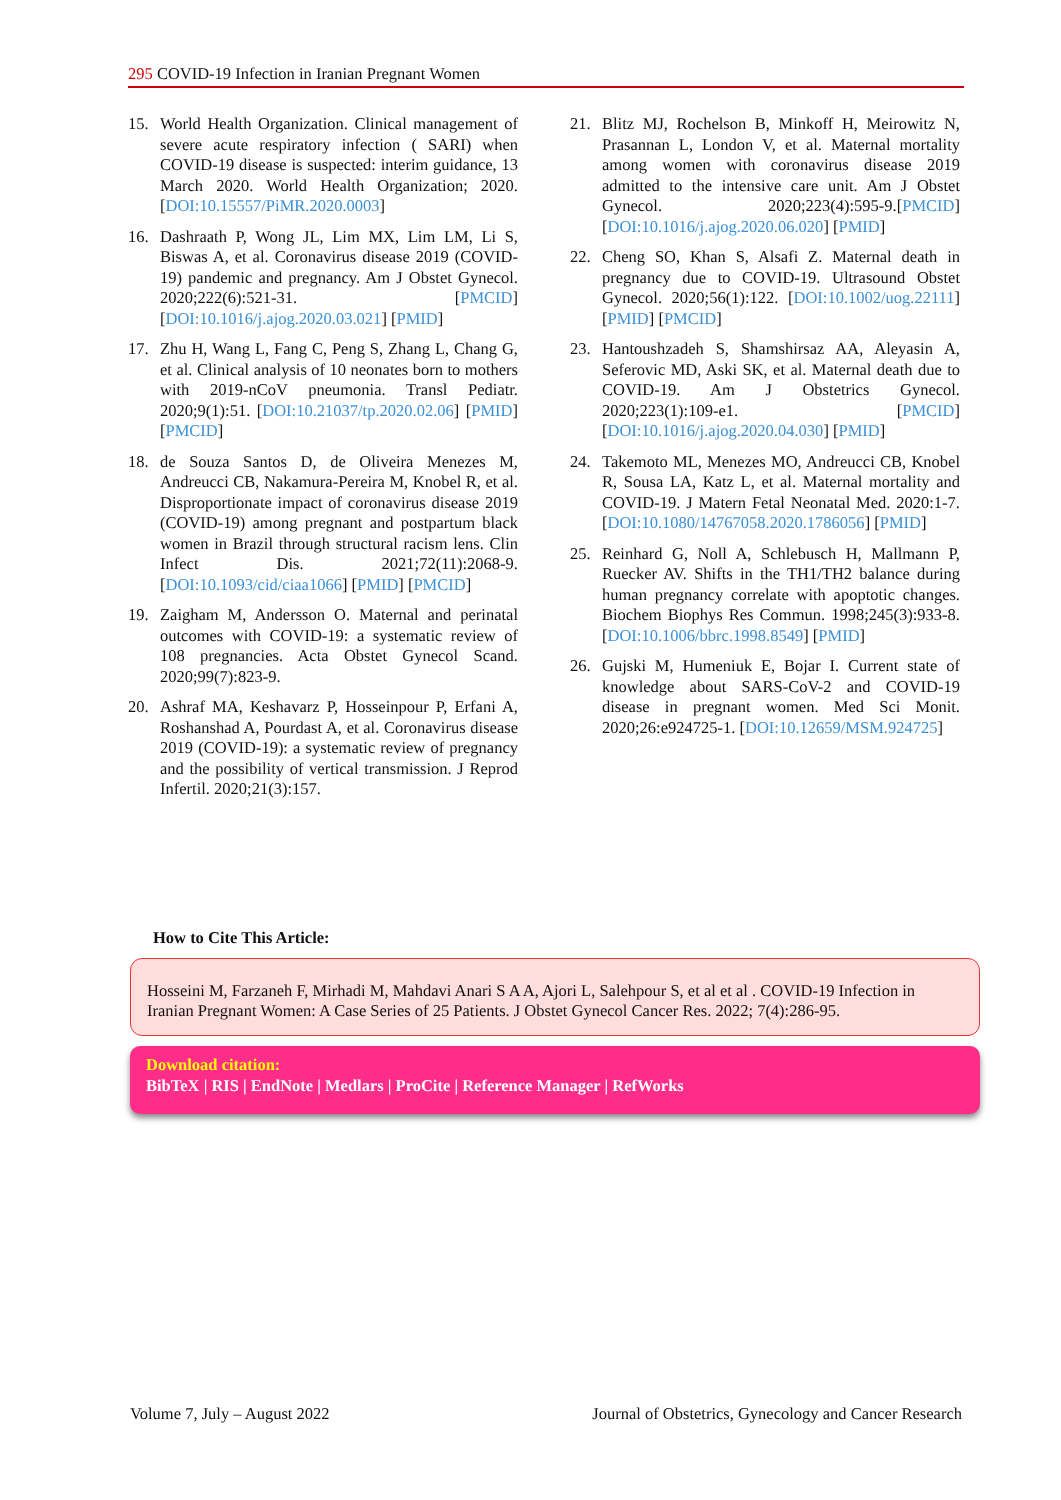295 COVID-19 Infection in Iranian Pregnant Women
15. World Health Organization. Clinical management of severe acute respiratory infection ( SARI) when COVID-19 disease is suspected: interim guidance, 13 March 2020. World Health Organization; 2020. [DOI:10.15557/PiMR.2020.0003]
16. Dashraath P, Wong JL, Lim MX, Lim LM, Li S, Biswas A, et al. Coronavirus disease 2019 (COVID-19) pandemic and pregnancy. Am J Obstet Gynecol. 2020;222(6):521-31. [PMCID] [DOI:10.1016/j.ajog.2020.03.021] [PMID]
17. Zhu H, Wang L, Fang C, Peng S, Zhang L, Chang G, et al. Clinical analysis of 10 neonates born to mothers with 2019-nCoV pneumonia. Transl Pediatr. 2020;9(1):51. [DOI:10.21037/tp.2020.02.06] [PMID] [PMCID]
18. de Souza Santos D, de Oliveira Menezes M, Andreucci CB, Nakamura-Pereira M, Knobel R, et al. Disproportionate impact of coronavirus disease 2019 (COVID-19) among pregnant and postpartum black women in Brazil through structural racism lens. Clin Infect Dis. 2021;72(11):2068-9. [DOI:10.1093/cid/ciaa1066] [PMID] [PMCID]
19. Zaigham M, Andersson O. Maternal and perinatal outcomes with COVID-19: a systematic review of 108 pregnancies. Acta Obstet Gynecol Scand. 2020;99(7):823-9.
20. Ashraf MA, Keshavarz P, Hosseinpour P, Erfani A, Roshanshad A, Pourdast A, et al. Coronavirus disease 2019 (COVID-19): a systematic review of pregnancy and the possibility of vertical transmission. J Reprod Infertil. 2020;21(3):157.
21. Blitz MJ, Rochelson B, Minkoff H, Meirowitz N, Prasannan L, London V, et al. Maternal mortality among women with coronavirus disease 2019 admitted to the intensive care unit. Am J Obstet Gynecol. 2020;223(4):595-9.[PMCID] [DOI:10.1016/j.ajog.2020.06.020] [PMID]
22. Cheng SO, Khan S, Alsafi Z. Maternal death in pregnancy due to COVID-19. Ultrasound Obstet Gynecol. 2020;56(1):122. [DOI:10.1002/uog.22111] [PMID] [PMCID]
23. Hantoushzadeh S, Shamshirsaz AA, Aleyasin A, Seferovic MD, Aski SK, et al. Maternal death due to COVID-19. Am J Obstetrics Gynecol. 2020;223(1):109-e1. [PMCID] [DOI:10.1016/j.ajog.2020.04.030] [PMID]
24. Takemoto ML, Menezes MO, Andreucci CB, Knobel R, Sousa LA, Katz L, et al. Maternal mortality and COVID-19. J Matern Fetal Neonatal Med. 2020:1-7. [DOI:10.1080/14767058.2020.1786056] [PMID]
25. Reinhard G, Noll A, Schlebusch H, Mallmann P, Ruecker AV. Shifts in the TH1/TH2 balance during human pregnancy correlate with apoptotic changes. Biochem Biophys Res Commun. 1998;245(3):933-8. [DOI:10.1006/bbrc.1998.8549] [PMID]
26. Gujski M, Humeniuk E, Bojar I. Current state of knowledge about SARS-CoV-2 and COVID-19 disease in pregnant women. Med Sci Monit. 2020;26:e924725-1. [DOI:10.12659/MSM.924725]
How to Cite This Article:
Hosseini M, Farzaneh F, Mirhadi M, Mahdavi Anari S A A, Ajori L, Salehpour S, et al et al . COVID-19 Infection in Iranian Pregnant Women: A Case Series of 25 Patients. J Obstet Gynecol Cancer Res. 2022; 7(4):286-95.
Download citation:
BibTeX | RIS | EndNote | Medlars | ProCite | Reference Manager | RefWorks
Volume 7, July – August 2022 Journal of Obstetrics, Gynecology and Cancer Research